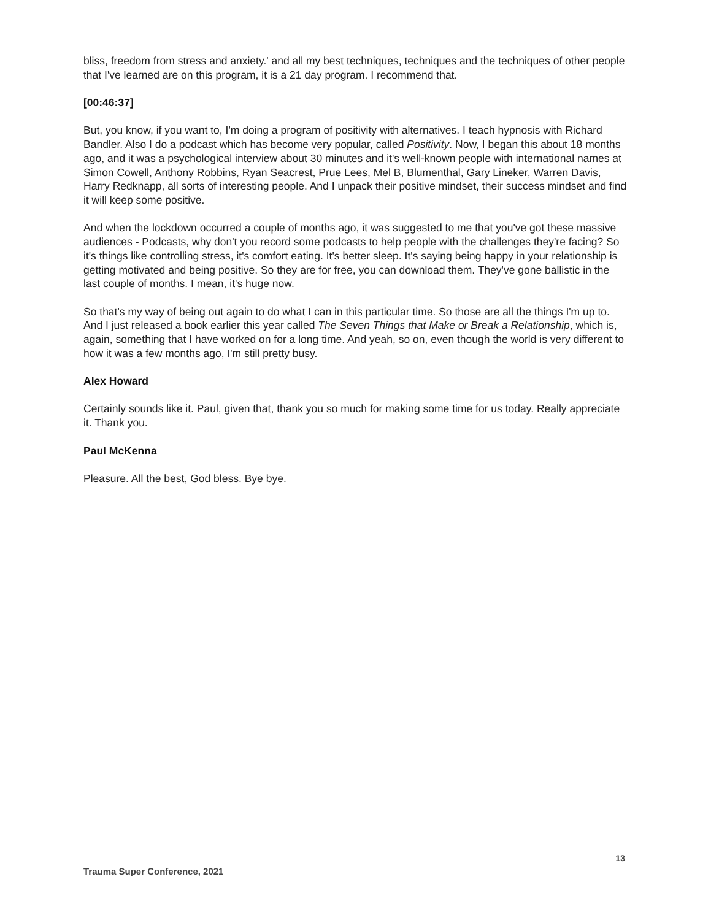bliss, freedom from stress and anxiety.' and all my best techniques, techniques and the techniques of other people that I've learned are on this program, it is a 21 day program. I recommend that.
[00:46:37]
But, you know, if you want to, I'm doing a program of positivity with alternatives. I teach hypnosis with Richard Bandler. Also I do a podcast which has become very popular, called Positivity. Now, I began this about 18 months ago, and it was a psychological interview about 30 minutes and it's well-known people with international names at Simon Cowell, Anthony Robbins, Ryan Seacrest, Prue Lees, Mel B, Blumenthal, Gary Lineker, Warren Davis, Harry Redknapp, all sorts of interesting people. And I unpack their positive mindset, their success mindset and find it will keep some positive.
And when the lockdown occurred a couple of months ago, it was suggested to me that you've got these massive audiences - Podcasts, why don't you record some podcasts to help people with the challenges they're facing? So it's things like controlling stress, it's comfort eating. It's better sleep. It's saying being happy in your relationship is getting motivated and being positive. So they are for free, you can download them. They've gone ballistic in the last couple of months. I mean, it's huge now.
So that's my way of being out again to do what I can in this particular time. So those are all the things I'm up to. And I just released a book earlier this year called The Seven Things that Make or Break a Relationship, which is, again, something that I have worked on for a long time. And yeah, so on, even though the world is very different to how it was a few months ago, I'm still pretty busy.
Alex Howard
Certainly sounds like it. Paul, given that, thank you so much for making some time for us today. Really appreciate it. Thank you.
Paul McKenna
Pleasure. All the best, God bless. Bye bye.
13
Trauma Super Conference, 2021